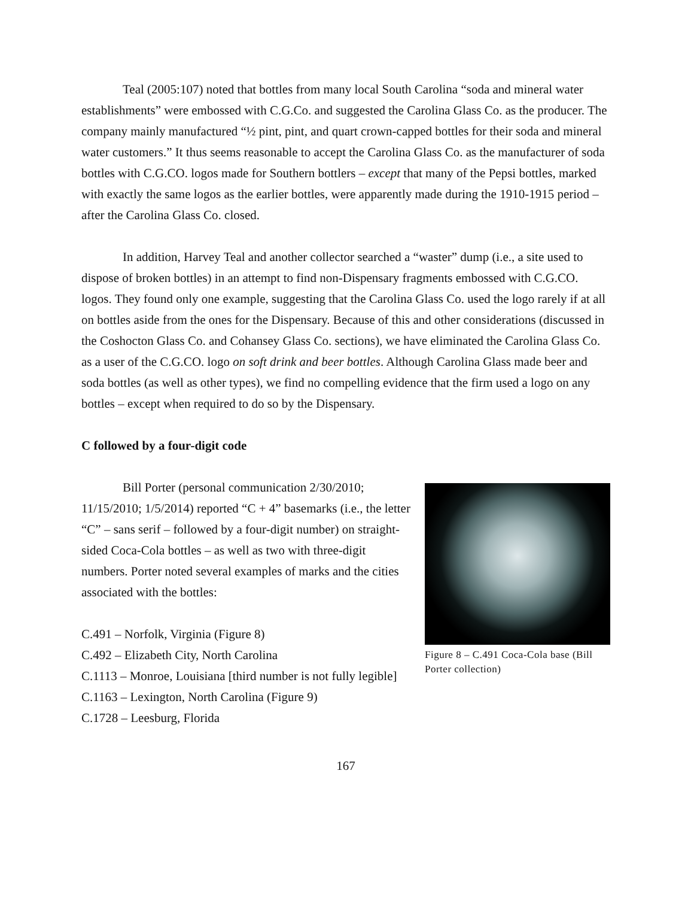Teal (2005:107) noted that bottles from many local South Carolina “soda and mineral water establishments” were embossed with C.G.Co. and suggested the Carolina Glass Co. as the producer. The company mainly manufactured “½ pint, pint, and quart crown-capped bottles for their soda and mineral water customers.” It thus seems reasonable to accept the Carolina Glass Co. as the manufacturer of soda bottles with C.G.CO. logos made for Southern bottlers – except that many of the Pepsi bottles, marked with exactly the same logos as the earlier bottles, were apparently made during the 1910-1915 period – after the Carolina Glass Co. closed.
In addition, Harvey Teal and another collector searched a “waster” dump (i.e., a site used to dispose of broken bottles) in an attempt to find non-Dispensary fragments embossed with C.G.CO. logos. They found only one example, suggesting that the Carolina Glass Co. used the logo rarely if at all on bottles aside from the ones for the Dispensary. Because of this and other considerations (discussed in the Coshocton Glass Co. and Cohansey Glass Co. sections), we have eliminated the Carolina Glass Co. as a user of the C.G.CO. logo on soft drink and beer bottles. Although Carolina Glass made beer and soda bottles (as well as other types), we find no compelling evidence that the firm used a logo on any bottles – except when required to do so by the Dispensary.
C followed by a four-digit code
Bill Porter (personal communication 2/30/2010; 11/15/2010; 1/5/2014) reported “C + 4” basemarks (i.e., the letter “C” – sans serif – followed by a four-digit number) on straight-sided Coca-Cola bottles – as well as two with three-digit numbers. Porter noted several examples of marks and the cities associated with the bottles:
C.491 – Norfolk, Virginia (Figure 8)
C.492 – Elizabeth City, North Carolina
C.1113 – Monroe, Louisiana [third number is not fully legible]
C.1163 – Lexington, North Carolina (Figure 9)
C.1728 – Leesburg, Florida
Figure 8 – C.491 Coca-Cola base (Bill Porter collection)
167